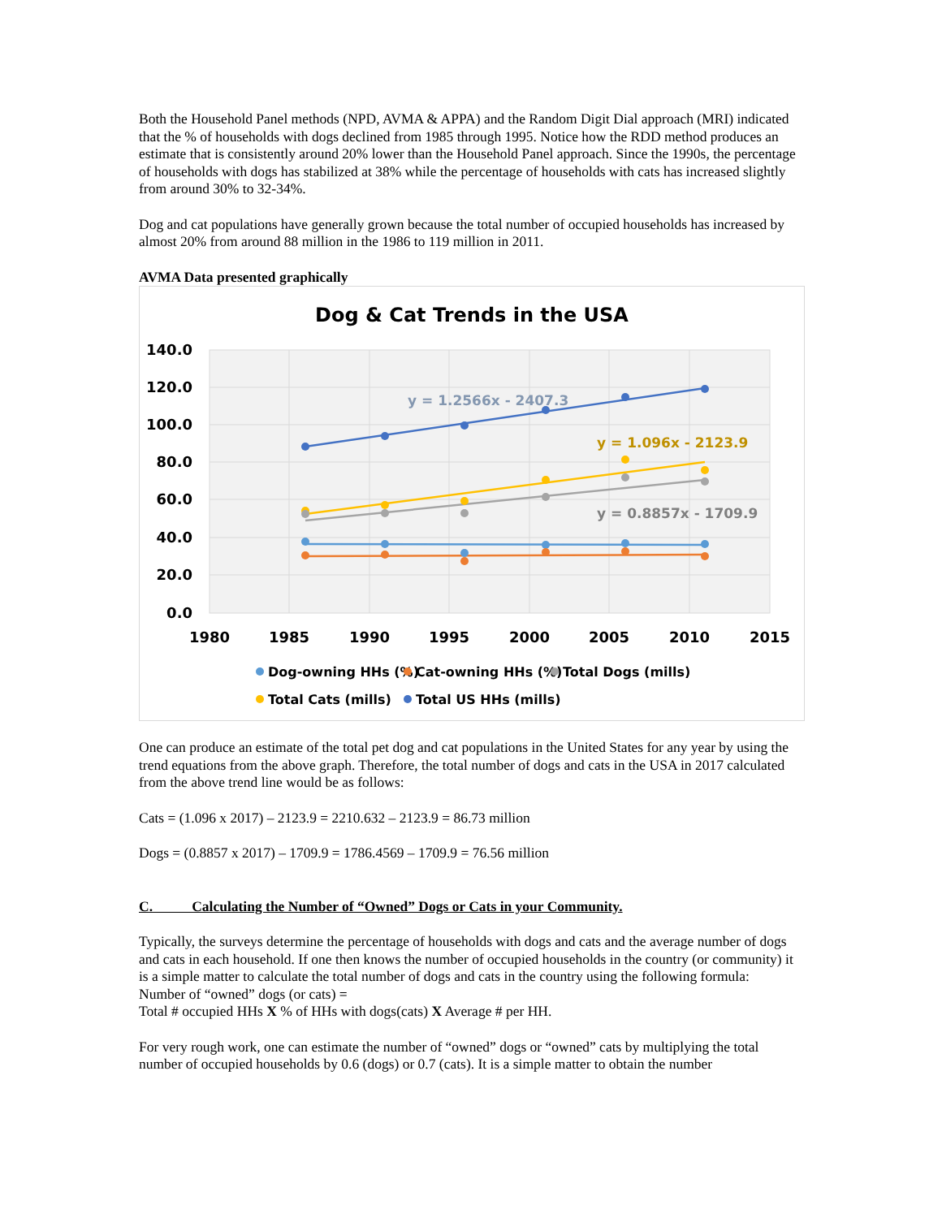Both the Household Panel methods (NPD, AVMA & APPA) and the Random Digit Dial approach (MRI) indicated that the % of households with dogs declined from 1985 through 1995. Notice how the RDD method produces an estimate that is consistently around 20% lower than the Household Panel approach. Since the 1990s, the percentage of households with dogs has stabilized at 38% while the percentage of households with cats has increased slightly from around 30% to 32-34%.
Dog and cat populations have generally grown because the total number of occupied households has increased by almost 20% from around 88 million in the 1986 to 119 million in 2011.
AVMA Data presented graphically
Dog & Cat Trends in the USA
140.0
120.0
100.0
80.0
60.0
40.0
20.0
0.0
1980
1985
1990
1995
2000
2005
2010
2015
y = 1.2566x - 2407.3
y = 1.096x - 2123.9
y = 0.8857x - 1709.9
Dog-owning HHs (%)
Cat-owning HHs (%)
Total Dogs (mills)
Total Cats (mills)
Total US HHs (mills)
One can produce an estimate of the total pet dog and cat populations in the United States for any year by using the trend equations from the above graph. Therefore, the total number of dogs and cats in the USA in 2017 calculated from the above trend line would be as follows:
Cats = (1.096 x 2017) – 2123.9 = 2210.632 – 2123.9 = 86.73 million
Dogs = (0.8857 x 2017) – 1709.9 = 1786.4569 – 1709.9 = 76.56 million
C. Calculating the Number of “Owned” Dogs or Cats in your Community.
Typically, the surveys determine the percentage of households with dogs and cats and the average number of dogs and cats in each household. If one then knows the number of occupied households in the country (or community) it is a simple matter to calculate the total number of dogs and cats in the country using the following formula:
Number of “owned” dogs (or cats) =
Total # occupied HHs X % of HHs with dogs(cats) X Average # per HH.
For very rough work, one can estimate the number of “owned” dogs or “owned” cats by multiplying the total number of occupied households by 0.6 (dogs) or 0.7 (cats). It is a simple matter to obtain the number